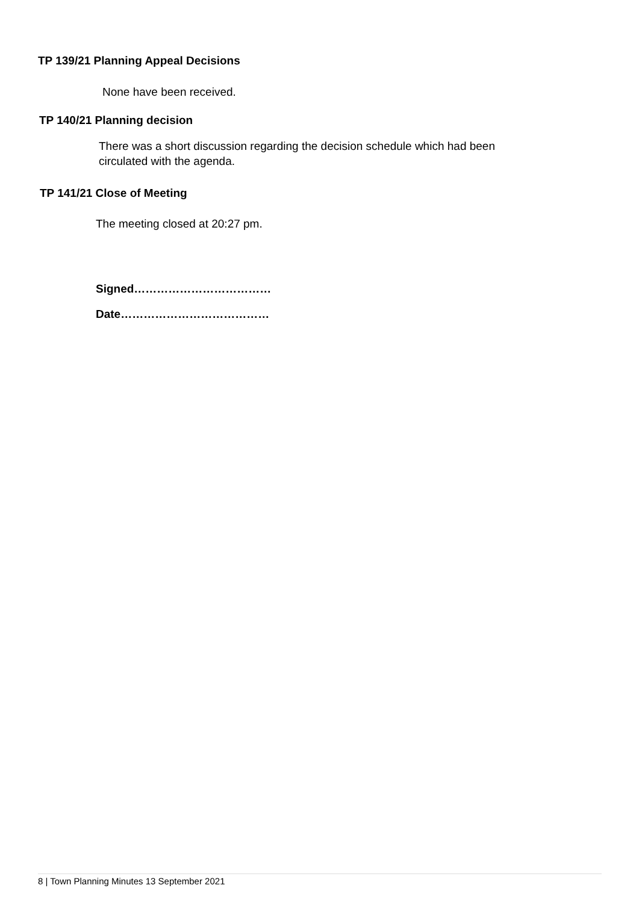TP 139/21 Planning Appeal Decisions
None have been received.
TP 140/21 Planning decision
There was a short discussion regarding the decision schedule which had been
circulated with the agenda.
TP 141/21 Close of Meeting
The meeting closed at 20:27 pm.
Signed………………………………
Date…………………………………
8 | Town Planning Minutes 13 September 2021